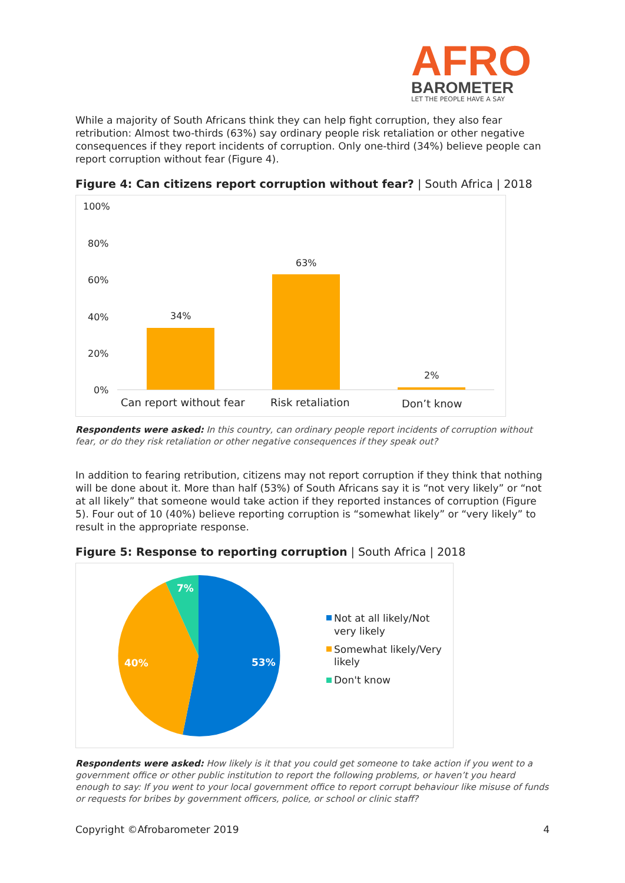AFRO
BAROMETER
LET THE PEOPLE HAVE A SAY
While a majority of South Africans think they can help fight corruption, they also fear retribution: Almost two-thirds (63%) say ordinary people risk retaliation or other negative consequences if they report incidents of corruption. Only one-third (34%) believe people can report corruption without fear (Figure 4).
Figure 4: Can citizens report corruption without fear? | South Africa | 2018
100%
80%
60%
40%
20%
0%
34%
63%
2%
Can report without fear
Risk retaliation
Don’t know
Respondents were asked: In this country, can ordinary people report incidents of corruption without fear, or do they risk retaliation or other negative consequences if they speak out?
In addition to fearing retribution, citizens may not report corruption if they think that nothing will be done about it. More than half (53%) of South Africans say it is “not very likely” or “not at all likely” that someone would take action if they reported instances of corruption (Figure 5). Four out of 10 (40%) believe reporting corruption is “somewhat likely” or “very likely” to result in the appropriate response.
Figure 5: Response to reporting corruption | South Africa | 2018
53%
40%
7%
Not at all likely/Not
very likely
Somewhat likely/Very
likely
Don't know
Respondents were asked: How likely is it that you could get someone to take action if you went to a government office or other public institution to report the following problems, or haven’t you heard enough to say: If you went to your local government office to report corrupt behaviour like misuse of funds or requests for bribes by government officers, police, or school or clinic staff?
Copyright ©Afrobarometer 2019 4